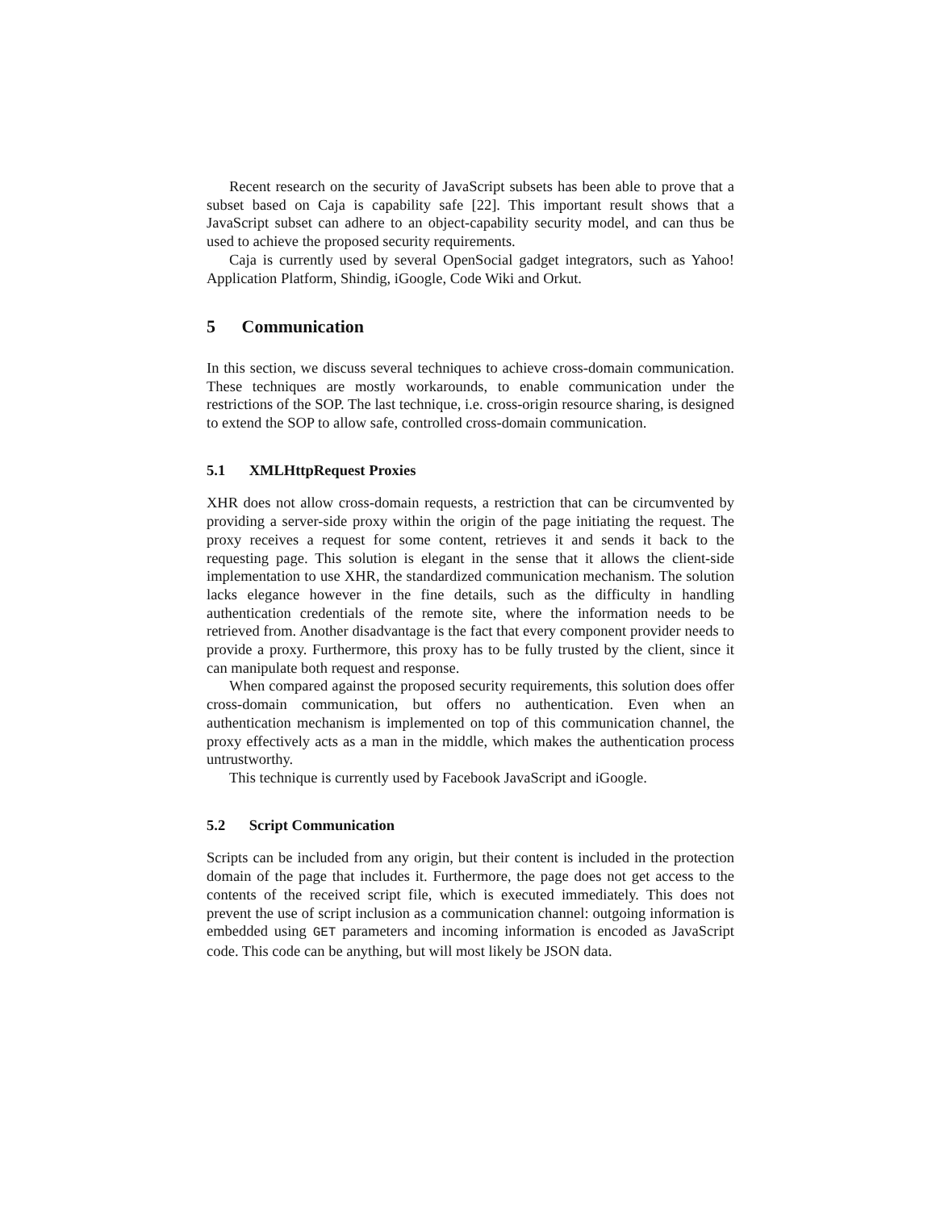Recent research on the security of JavaScript subsets has been able to prove that a subset based on Caja is capability safe [22]. This important result shows that a JavaScript subset can adhere to an object-capability security model, and can thus be used to achieve the proposed security requirements.
Caja is currently used by several OpenSocial gadget integrators, such as Yahoo! Application Platform, Shindig, iGoogle, Code Wiki and Orkut.
5 Communication
In this section, we discuss several techniques to achieve cross-domain communication. These techniques are mostly workarounds, to enable communication under the restrictions of the SOP. The last technique, i.e. cross-origin resource sharing, is designed to extend the SOP to allow safe, controlled cross-domain communication.
5.1 XMLHttpRequest Proxies
XHR does not allow cross-domain requests, a restriction that can be circumvented by providing a server-side proxy within the origin of the page initiating the request. The proxy receives a request for some content, retrieves it and sends it back to the requesting page. This solution is elegant in the sense that it allows the client-side implementation to use XHR, the standardized communication mechanism. The solution lacks elegance however in the fine details, such as the difficulty in handling authentication credentials of the remote site, where the information needs to be retrieved from. Another disadvantage is the fact that every component provider needs to provide a proxy. Furthermore, this proxy has to be fully trusted by the client, since it can manipulate both request and response.
When compared against the proposed security requirements, this solution does offer cross-domain communication, but offers no authentication. Even when an authentication mechanism is implemented on top of this communication channel, the proxy effectively acts as a man in the middle, which makes the authentication process untrustworthy.
This technique is currently used by Facebook JavaScript and iGoogle.
5.2 Script Communication
Scripts can be included from any origin, but their content is included in the protection domain of the page that includes it. Furthermore, the page does not get access to the contents of the received script file, which is executed immediately. This does not prevent the use of script inclusion as a communication channel: outgoing information is embedded using GET parameters and incoming information is encoded as JavaScript code. This code can be anything, but will most likely be JSON data.